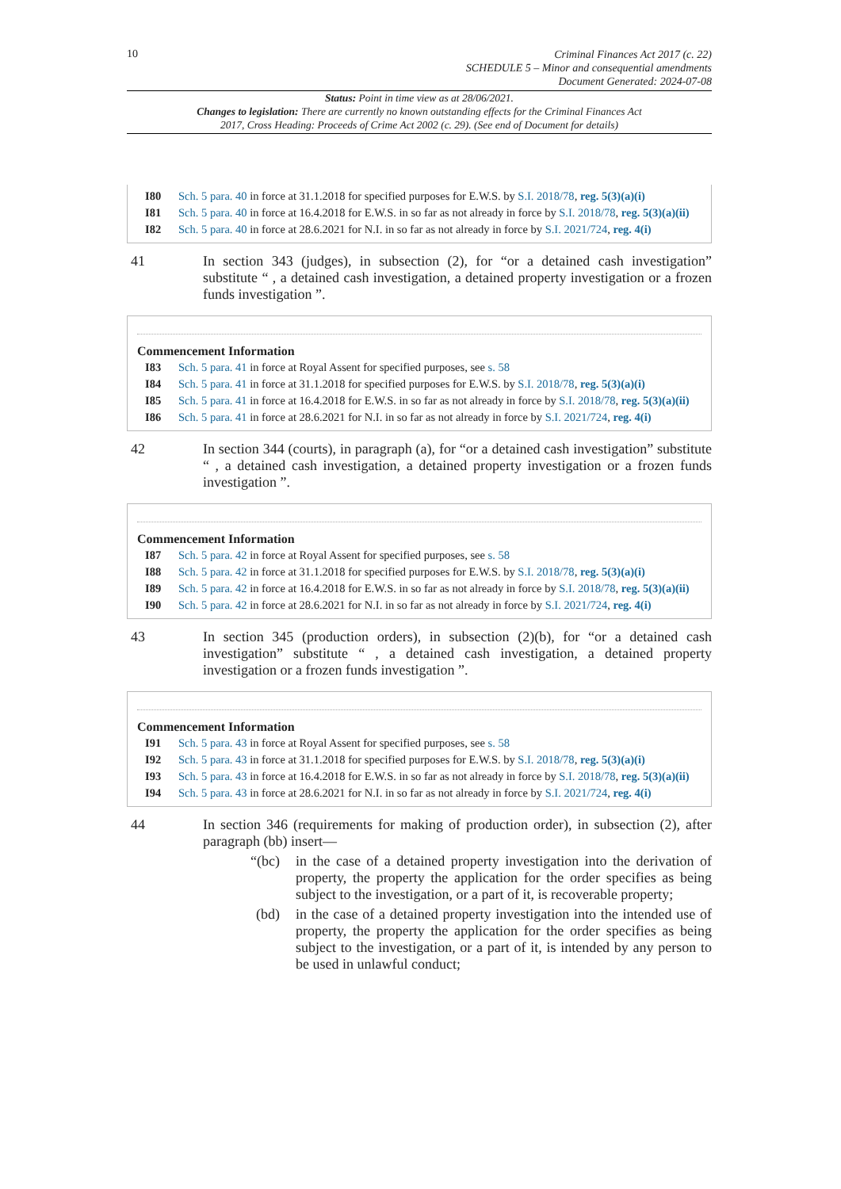10
Criminal Finances Act 2017 (c. 22)
SCHEDULE 5 – Minor and consequential amendments
Document Generated: 2024-07-08
Status: Point in time view as at 28/06/2021.
Changes to legislation: There are currently no known outstanding effects for the Criminal Finances Act 2017, Cross Heading: Proceeds of Crime Act 2002 (c. 29). (See end of Document for details)
I80 Sch. 5 para. 40 in force at 31.1.2018 for specified purposes for E.W.S. by S.I. 2018/78, reg. 5(3)(a)(i)
I81 Sch. 5 para. 40 in force at 16.4.2018 for E.W.S. in so far as not already in force by S.I. 2018/78, reg. 5(3)(a)(ii)
I82 Sch. 5 para. 40 in force at 28.6.2021 for N.I. in so far as not already in force by S.I. 2021/724, reg. 4(i)
41 In section 343 (judges), in subsection (2), for “or a detained cash investigation” substitute “ , a detained cash investigation, a detained property investigation or a frozen funds investigation ”.
Commencement Information
I83 Sch. 5 para. 41 in force at Royal Assent for specified purposes, see s. 58
I84 Sch. 5 para. 41 in force at 31.1.2018 for specified purposes for E.W.S. by S.I. 2018/78, reg. 5(3)(a)(i)
I85 Sch. 5 para. 41 in force at 16.4.2018 for E.W.S. in so far as not already in force by S.I. 2018/78, reg. 5(3)(a)(ii)
I86 Sch. 5 para. 41 in force at 28.6.2021 for N.I. in so far as not already in force by S.I. 2021/724, reg. 4(i)
42 In section 344 (courts), in paragraph (a), for “or a detained cash investigation” substitute “ , a detained cash investigation, a detained property investigation or a frozen funds investigation ”.
Commencement Information
I87 Sch. 5 para. 42 in force at Royal Assent for specified purposes, see s. 58
I88 Sch. 5 para. 42 in force at 31.1.2018 for specified purposes for E.W.S. by S.I. 2018/78, reg. 5(3)(a)(i)
I89 Sch. 5 para. 42 in force at 16.4.2018 for E.W.S. in so far as not already in force by S.I. 2018/78, reg. 5(3)(a)(ii)
I90 Sch. 5 para. 42 in force at 28.6.2021 for N.I. in so far as not already in force by S.I. 2021/724, reg. 4(i)
43 In section 345 (production orders), in subsection (2)(b), for “or a detained cash investigation” substitute “ , a detained cash investigation, a detained property investigation or a frozen funds investigation ”.
Commencement Information
I91 Sch. 5 para. 43 in force at Royal Assent for specified purposes, see s. 58
I92 Sch. 5 para. 43 in force at 31.1.2018 for specified purposes for E.W.S. by S.I. 2018/78, reg. 5(3)(a)(i)
I93 Sch. 5 para. 43 in force at 16.4.2018 for E.W.S. in so far as not already in force by S.I. 2018/78, reg. 5(3)(a)(ii)
I94 Sch. 5 para. 43 in force at 28.6.2021 for N.I. in so far as not already in force by S.I. 2021/724, reg. 4(i)
44 In section 346 (requirements for making of production order), in subsection (2), after paragraph (bb) insert—
“(bc) in the case of a detained property investigation into the derivation of property, the property the application for the order specifies as being subject to the investigation, or a part of it, is recoverable property;
(bd) in the case of a detained property investigation into the intended use of property, the property the application for the order specifies as being subject to the investigation, or a part of it, is intended by any person to be used in unlawful conduct;